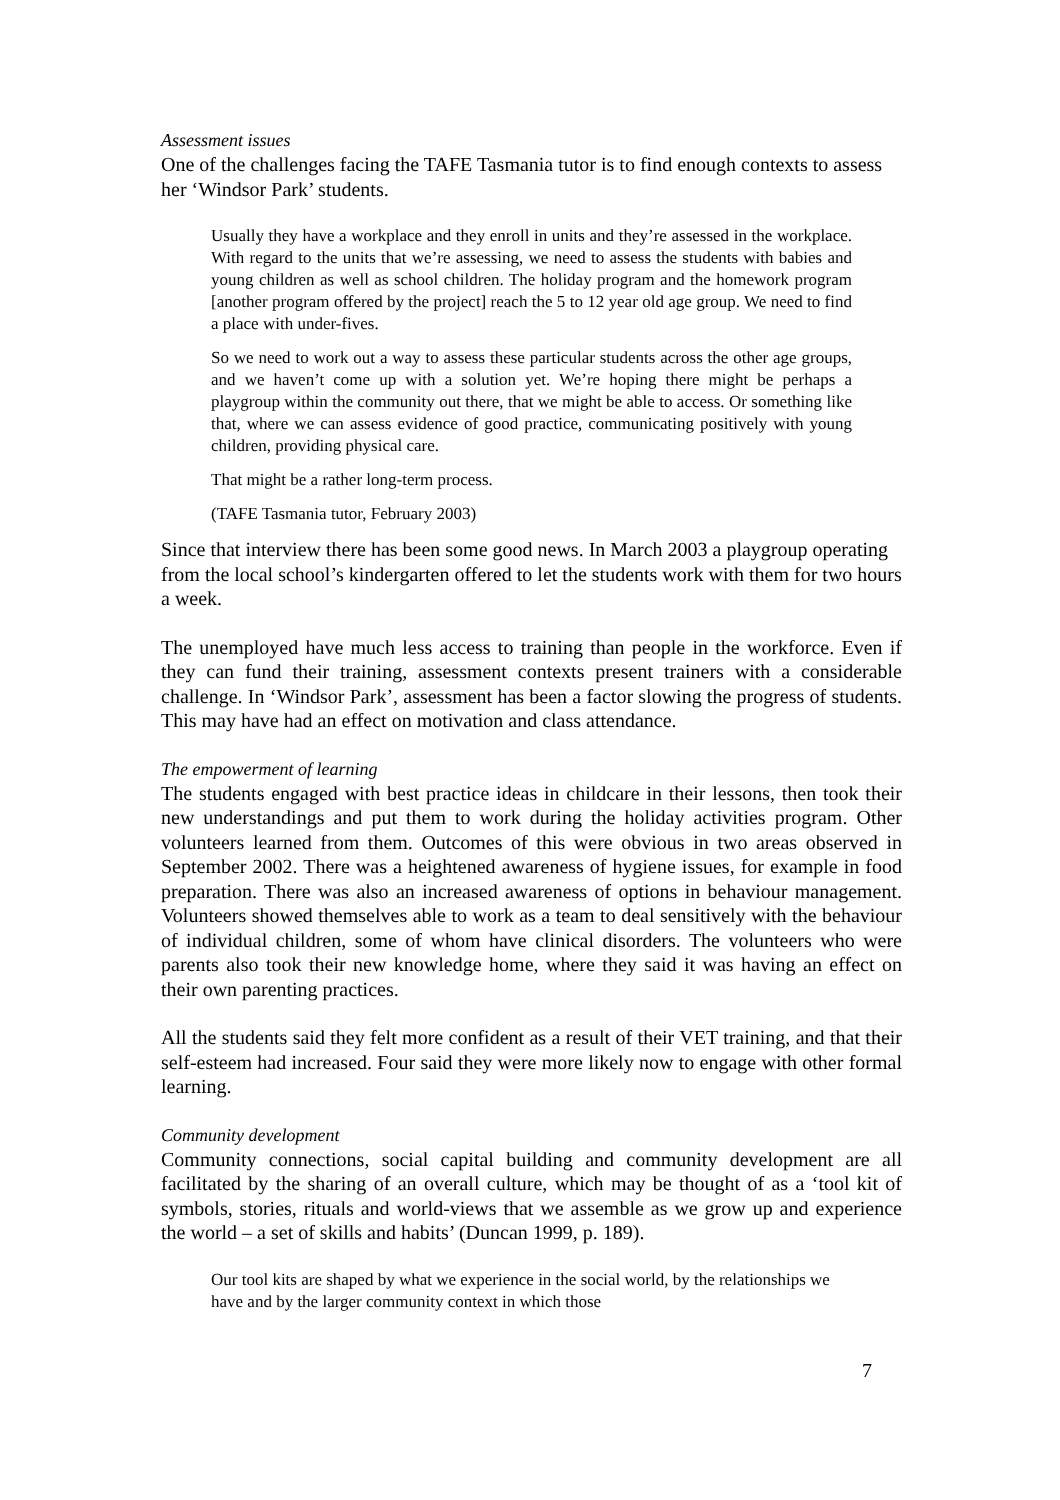Assessment issues
One of the challenges facing the TAFE Tasmania tutor is to find enough contexts to assess her ‘Windsor Park’ students.
Usually they have a workplace and they enroll in units and they’re assessed in the workplace. With regard to the units that we’re assessing, we need to assess the students with babies and young children as well as school children. The holiday program and the homework program [another program offered by the project] reach the 5 to 12 year old age group. We need to find a place with under-fives.
So we need to work out a way to assess these particular students across the other age groups, and we haven’t come up with a solution yet. We’re hoping there might be perhaps a playgroup within the community out there, that we might be able to access. Or something like that, where we can assess evidence of good practice, communicating positively with young children, providing physical care.
That might be a rather long-term process.
(TAFE Tasmania tutor, February 2003)
Since that interview there has been some good news. In March 2003 a playgroup operating from the local school’s kindergarten offered to let the students work with them for two hours a week.
The unemployed have much less access to training than people in the workforce. Even if they can fund their training, assessment contexts present trainers with a considerable challenge. In ‘Windsor Park’, assessment has been a factor slowing the progress of students. This may have had an effect on motivation and class attendance.
The empowerment of learning
The students engaged with best practice ideas in childcare in their lessons, then took their new understandings and put them to work during the holiday activities program. Other volunteers learned from them. Outcomes of this were obvious in two areas observed in September 2002. There was a heightened awareness of hygiene issues, for example in food preparation. There was also an increased awareness of options in behaviour management. Volunteers showed themselves able to work as a team to deal sensitively with the behaviour of individual children, some of whom have clinical disorders. The volunteers who were parents also took their new knowledge home, where they said it was having an effect on their own parenting practices.
All the students said they felt more confident as a result of their VET training, and that their self-esteem had increased. Four said they were more likely now to engage with other formal learning.
Community development
Community connections, social capital building and community development are all facilitated by the sharing of an overall culture, which may be thought of as a ‘tool kit of symbols, stories, rituals and world-views that we assemble as we grow up and experience the world – a set of skills and habits’ (Duncan 1999, p. 189).
Our tool kits are shaped by what we experience in the social world, by the relationships we have and by the larger community context in which those
7